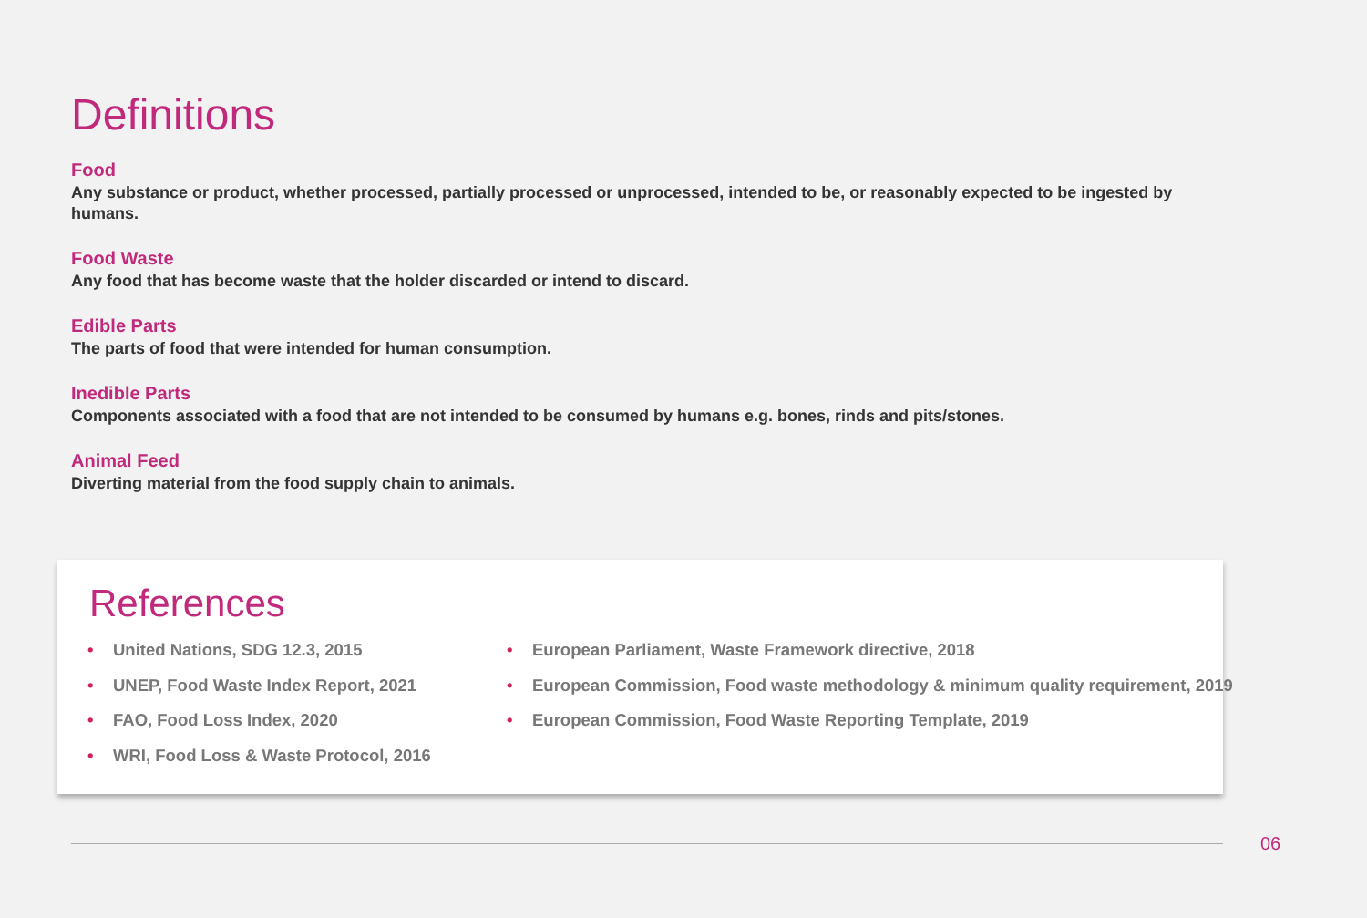Definitions
Food
Any substance or product, whether processed, partially processed or unprocessed, intended to be, or reasonably expected to be ingested by humans.
Food Waste
Any food that has become waste that the holder discarded or intend to discard.
Edible Parts
The parts of food that were intended for human consumption.
Inedible Parts
Components associated with a food that are not intended to be consumed by humans e.g. bones, rinds and pits/stones.
Animal Feed
Diverting material from the food supply chain to animals.
References
• United Nations, SDG 12.3, 2015
• UNEP, Food Waste Index Report, 2021
• FAO, Food Loss Index, 2020
• WRI, Food Loss & Waste Protocol, 2016
• European Parliament, Waste Framework directive, 2018
• European Commission, Food waste methodology & minimum quality requirement, 2019
• European Commission, Food Waste Reporting Template, 2019
06